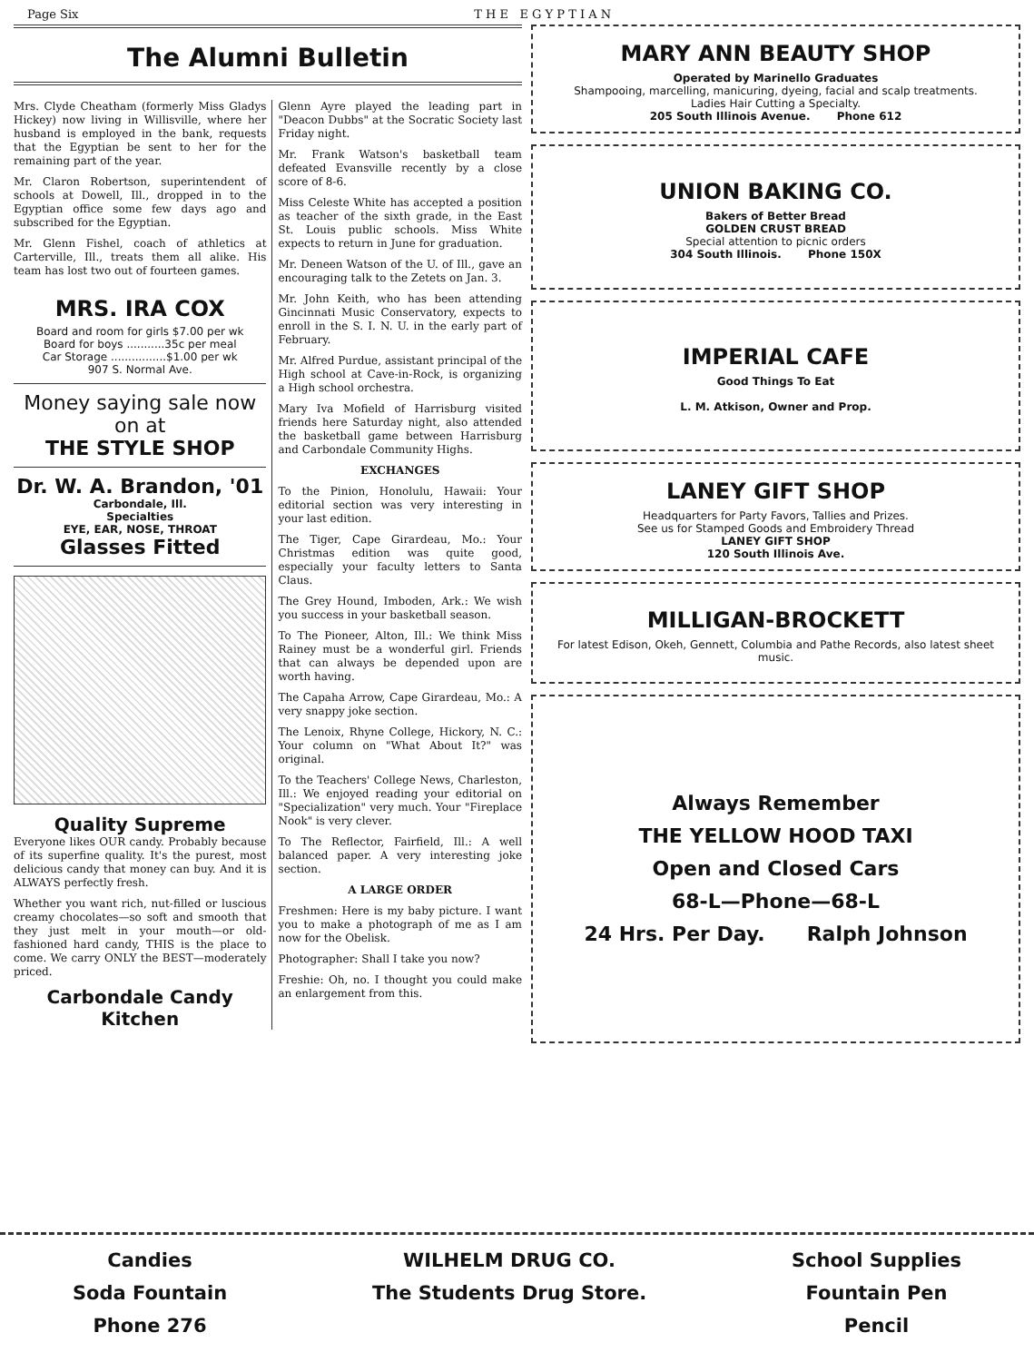Page Six T H E E G Y P T I A N
The Alumni Bulletin
Mrs. Clyde Cheatham (formerly Miss Gladys Hickey) now living in Willisville, where her husband is employed in the bank, requests that the Egyptian be sent to her for the remaining part of the year.
Mr. Claron Robertson, superintendent of schools at Dowell, Ill., dropped in to the Egyptian office some few days ago and subscribed for the Egyptian.
Mr. Glenn Fishel, coach of athletics at Carterville, Ill., treats them all alike. His team has lost two out of fourteen games.
MRS. IRA COX
Board and room for girls $7.00 per wk
Board for boys ...........35c per meal
Car Storage ................$1.00 per wk
907 S. Normal Ave.
Money saying sale now on at
THE STYLE SHOP
Dr. W. A. Brandon, '01
Carbondale, Ill.
Specialties
EYE, EAR, NOSE, THROAT
Glasses Fitted
Quality Supreme
Everyone likes OUR candy. Probably because of its superfine quality. It's the purest, most delicious candy that money can buy. And it is ALWAYS perfectly fresh.
Whether you want rich, nut-filled or luscious creamy chocolates—so soft and smooth that they just melt in your mouth—or old-fashioned hard candy, THIS is the place to come. We carry ONLY the BEST—moderately priced.
Carbondale Candy Kitchen
Glenn Ayre played the leading part in "Deacon Dubbs" at the Socratic Society last Friday night.
Mr. Frank Watson's basketball team defeated Evansville recently by a close score of 8-6.
Miss Celeste White has accepted a position as teacher of the sixth grade, in the East St. Louis public schools. Miss White expects to return in June for graduation.
Mr. Deneen Watson of the U. of Ill., gave an encouraging talk to the Zetets on Jan. 3.
Mr. John Keith, who has been attending Gincinnati Music Conservatory, expects to enroll in the S. I. N. U. in the early part of February.
Mr. Alfred Purdue, assistant principal of the High school at Cave-in-Rock, is organizing a High school orchestra.
Mary Iva Mofield of Harrisburg visited friends here Saturday night, also attended the basketball game between Harrisburg and Carbondale Community Highs.
EXCHANGES
To the Pinion, Honolulu, Hawaii: Your editorial section was very interesting in your last edition.
The Tiger, Cape Girardeau, Mo.: Your Christmas edition was quite good, especially your faculty letters to Santa Claus.
The Grey Hound, Imboden, Ark.: We wish you success in your basketball season.
To The Pioneer, Alton, Ill.: We think Miss Rainey must be a wonderful girl. Friends that can always be depended upon are worth having.
The Capaha Arrow, Cape Girardeau, Mo.: A very snappy joke section.
The Lenoix, Rhyne College, Hickory, N. C.: Your column on "What About It?" was original.
To the Teachers' College News, Charleston, Ill.: We enjoyed reading your editorial on "Specialization" very much. Your "Fireplace Nook" is very clever.
To The Reflector, Fairfield, Ill.: A well balanced paper. A very interesting joke section.
A LARGE ORDER
Freshmen: Here is my baby picture. I want you to make a photograph of me as I am now for the Obelisk.
Photographer: Shall I take you now?
Freshie: Oh, no. I thought you could make an enlargement from this.
MARY ANN BEAUTY SHOP
Operated by Marinello Graduates
Shampooing, marcelling, manicuring, dyeing, facial and scalp treatments.
Ladies Hair Cutting a Specialty.
205 South Illinois Avenue. Phone 612
UNION BAKING CO.
Bakers of Better Bread
GOLDEN CRUST BREAD
Special attention to picnic orders
304 South Illinois. Phone 150X
IMPERIAL CAFE
Good Things To Eat
L. M. Atkison, Owner and Prop.
LANEY GIFT SHOP
Headquarters for Party Favors, Tallies and Prizes.
See us for Stamped Goods and Embroidery Thread
LANEY GIFT SHOP
120 South Illinois Ave.
MILLIGAN-BROCKETT
For latest Edison, Okeh, Gennett, Columbia and Pathe Records, also latest sheet music.
Always Remember
THE YELLOW HOOD TAXI
Open and Closed Cars
68-L—Phone—68-L
24 Hrs. Per Day. Ralph Johnson
Candies
Soda Fountain
Phone 276
WILHELM DRUG CO.
The Students Drug Store.
School Supplies
Fountain Pen
Pencil